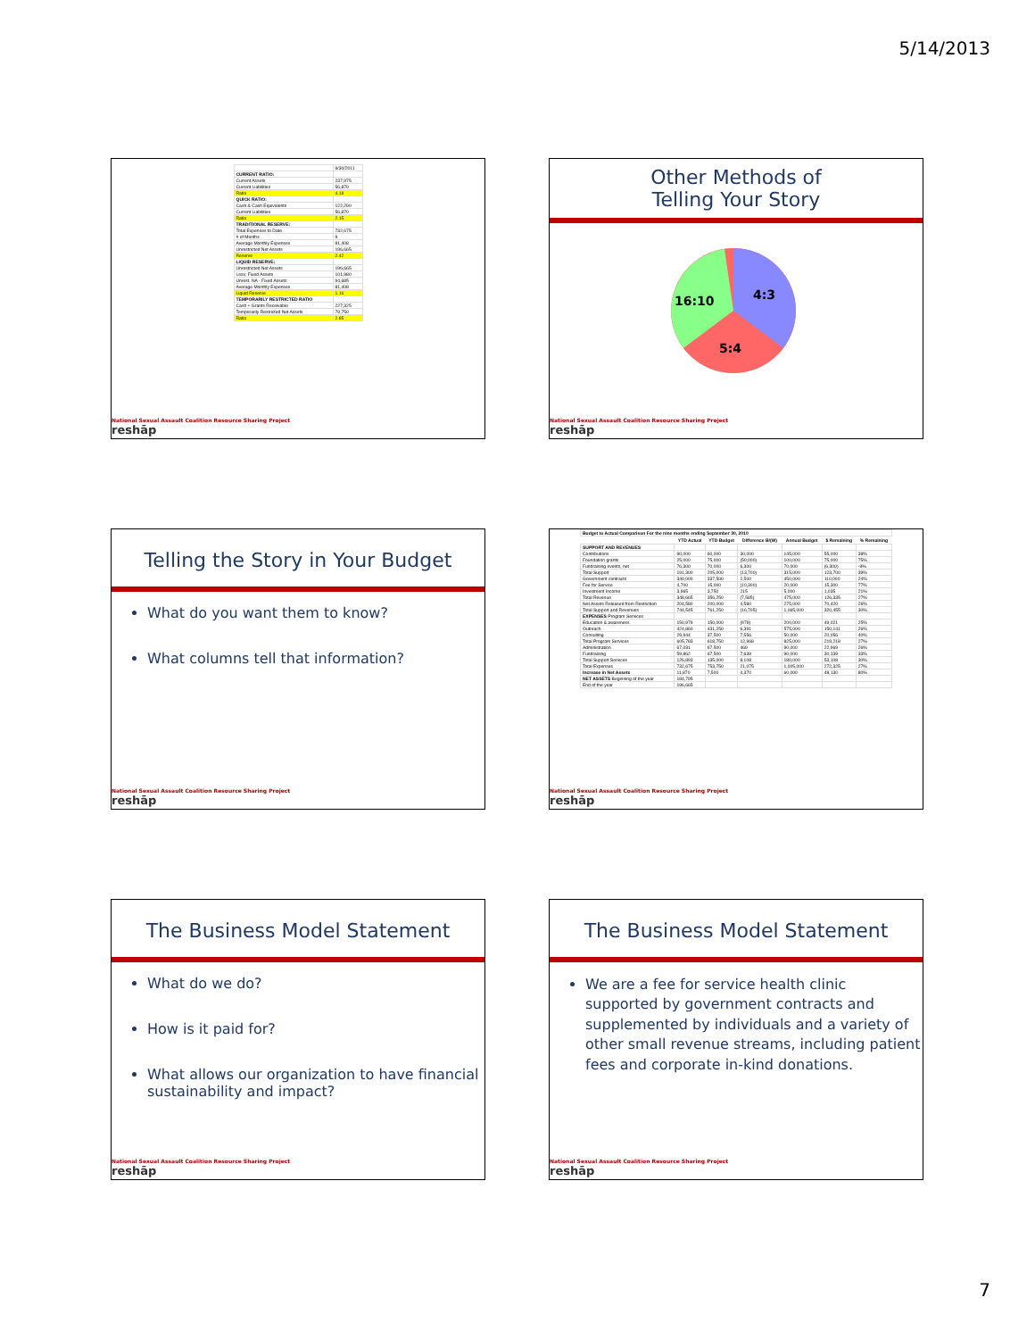5/14/2013
| | 9/30/2011 |
| CURRENT RATIO: | |
| Current Assets | 237,975 |
| Current Liabilities | 56,870 |
| Ratio | 4.18 |
| QUICK RATIO: | |
| Cash & Cash Equivalents | 122,290 |
| Current Liabilities | 56,870 |
| Ratio | 2.15 |
| TRADITIONAL RESERVE: | |
| Total Expenses to Date | 732,675 |
| # of Months | 9 |
| Average Monthly Expenses | 81,408 |
| Unrestricted Net Assets | 196,665 |
| Reserve | 2.42 |
| LIQUID RESERVE: | |
| Unrestricted Net Assets | 196,665 |
| Less: Fixed Assets | 101,980 |
| Unrest. NA - Fixed Assets | 94,685 |
| Average Monthly Expenses | 81,408 |
| Liquid Reserve | 1.16 |
| TEMPORARILY RESTRICTED RATIO | |
| Cash + Grants Receivable | 227,325 |
| Temporarily Restricted Net Assets | 79,750 |
| Ratio | 2.85 |
National Sexual Assault Coalition Resource Sharing Project
reshāp
Other Methods of
Telling Your Story
16:10
4:3
5:4
National Sexual Assault Coalition Resource Sharing Project
reshāp
Telling the Story in Your Budget
What do you want them to know?
What columns tell that information?
National Sexual Assault Coalition Resource Sharing Project
reshāp
| Budget to Actual Comparison For the nine months ending September 30, 2010 | | | | | | |
| | YTD Actual | YTD Budget | Difference B/(W) | Annual Budget | $ Remaining | % Remaining |
| SUPPORT AND REVENUES | | | | | | |
| Contributions | 90,000 | 60,000 | 30,000 | 145,000 | 55,000 | 38% |
| Foundation grants | 25,000 | 75,000 | (50,000) | 100,000 | 75,000 | 75% |
| Fundraising events, net | 76,300 | 70,000 | 6,300 | 70,000 | (6,300) | -9% |
| Total Support | 191,300 | 205,000 | (13,700) | 315,000 | 123,700 | 39% |
| Government contracts | 340,000 | 337,500 | 2,500 | 450,000 | 110,000 | 24% |
| Fee for Service | 4,700 | 15,000 | (10,300) | 20,000 | 15,300 | 77% |
| Investment Income | 3,965 | 3,750 | 215 | 5,000 | 1,035 | 21% |
| Total Revenue | 348,665 | 356,250 | (7,585) | 475,000 | 126,335 | 27% |
| Net Assets Released from Restriction | 204,580 | 200,000 | 4,580 | 275,000 | 70,420 | 26% |
| Total Support and Revenues | 744,545 | 761,250 | (16,705) | 1,065,000 | 320,455 | 30% |
| EXPENSES Program Services | | | | | | |
| Education & awareness | 150,979 | 150,000 | (979) | 200,000 | 49,021 | 25% |
| Outreach | 424,860 | 431,250 | 6,391 | 575,000 | 150,141 | 26% |
| Consulting | 29,944 | 37,500 | 7,556 | 50,000 | 20,056 | 40% |
| Total Program Services | 605,783 | 618,750 | 12,968 | 825,000 | 219,218 | 27% |
| Administration | 67,031 | 67,500 | 469 | 90,000 | 22,969 | 26% |
| Fundraising | 59,862 | 67,500 | 7,639 | 90,000 | 30,139 | 33% |
| Total Support Services | 126,893 | 135,000 | 8,108 | 180,000 | 53,108 | 30% |
| Total Expenses | 732,675 | 753,750 | 21,075 | 1,005,000 | 272,325 | 27% |
| Increase in Net Assets | 11,870 | 7,500 | 4,370 | 60,000 | 48,130 | 80% |
| NET ASSETS Beginning of the year | 184,795 | | | | | |
| End of the year | 196,665 | | | | | |
National Sexual Assault Coalition Resource Sharing Project
reshāp
The Business Model Statement
What do we do?
How is it paid for?
What allows our organization to have financial sustainability and impact?
National Sexual Assault Coalition Resource Sharing Project
reshāp
The Business Model Statement
We are a fee for service health clinic supported by government contracts and supplemented by individuals and a variety of other small revenue streams, including patient fees and corporate in-kind donations.
National Sexual Assault Coalition Resource Sharing Project
reshāp
7